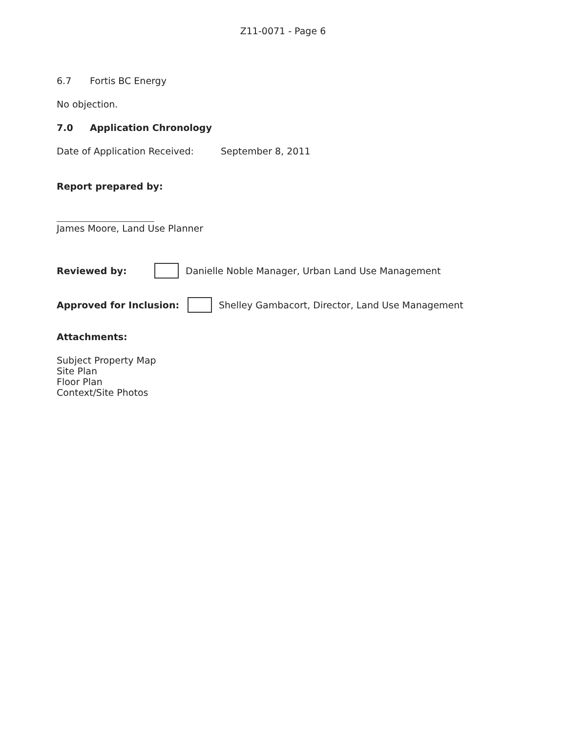Z11-0071 - Page 6
6.7 Fortis BC Energy
No objection.
7.0 Application Chronology
Date of Application Received: September 8, 2011
Report prepared by:
James Moore, Land Use Planner
Reviewed by: Danielle Noble Manager, Urban Land Use Management
Approved for Inclusion: Shelley Gambacort, Director, Land Use Management
Attachments:
Subject Property Map
Site Plan
Floor Plan
Context/Site Photos